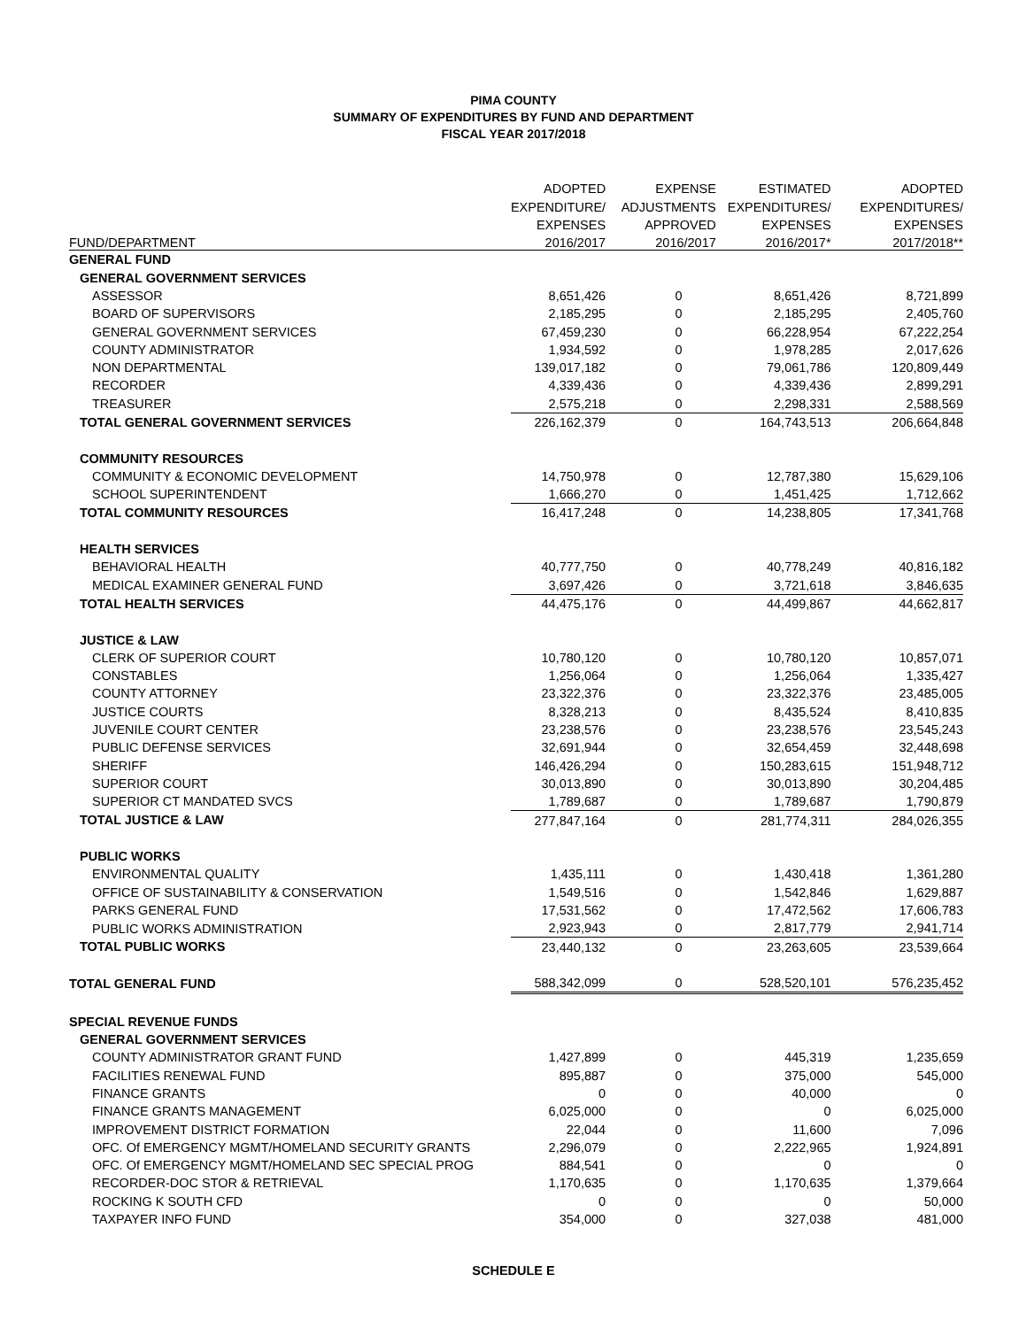PIMA COUNTY
SUMMARY OF EXPENDITURES BY FUND AND DEPARTMENT
FISCAL YEAR 2017/2018
| | ADOPTED | EXPENSE | ESTIMATED | ADOPTED |
| --- | --- | --- | --- | --- |
| | EXPENDITURE/ | ADJUSTMENTS | EXPENDITURES/ | EXPENDITURES/ |
| | EXPENSES | APPROVED | EXPENSES | EXPENSES |
| FUND/DEPARTMENT | 2016/2017 | 2016/2017 | 2016/2017* | 2017/2018** |
| GENERAL FUND | | | | |
| GENERAL GOVERNMENT SERVICES | | | | |
| ASSESSOR | 8,651,426 | 0 | 8,651,426 | 8,721,899 |
| BOARD OF SUPERVISORS | 2,185,295 | 0 | 2,185,295 | 2,405,760 |
| GENERAL GOVERNMENT SERVICES | 67,459,230 | 0 | 66,228,954 | 67,222,254 |
| COUNTY ADMINISTRATOR | 1,934,592 | 0 | 1,978,285 | 2,017,626 |
| NON DEPARTMENTAL | 139,017,182 | 0 | 79,061,786 | 120,809,449 |
| RECORDER | 4,339,436 | 0 | 4,339,436 | 2,899,291 |
| TREASURER | 2,575,218 | 0 | 2,298,331 | 2,588,569 |
| TOTAL GENERAL GOVERNMENT SERVICES | 226,162,379 | 0 | 164,743,513 | 206,664,848 |
| COMMUNITY RESOURCES | | | | |
| COMMUNITY & ECONOMIC DEVELOPMENT | 14,750,978 | 0 | 12,787,380 | 15,629,106 |
| SCHOOL SUPERINTENDENT | 1,666,270 | 0 | 1,451,425 | 1,712,662 |
| TOTAL COMMUNITY RESOURCES | 16,417,248 | 0 | 14,238,805 | 17,341,768 |
| HEALTH SERVICES | | | | |
| BEHAVIORAL HEALTH | 40,777,750 | 0 | 40,778,249 | 40,816,182 |
| MEDICAL EXAMINER GENERAL FUND | 3,697,426 | 0 | 3,721,618 | 3,846,635 |
| TOTAL HEALTH SERVICES | 44,475,176 | 0 | 44,499,867 | 44,662,817 |
| JUSTICE & LAW | | | | |
| CLERK OF SUPERIOR COURT | 10,780,120 | 0 | 10,780,120 | 10,857,071 |
| CONSTABLES | 1,256,064 | 0 | 1,256,064 | 1,335,427 |
| COUNTY ATTORNEY | 23,322,376 | 0 | 23,322,376 | 23,485,005 |
| JUSTICE COURTS | 8,328,213 | 0 | 8,435,524 | 8,410,835 |
| JUVENILE COURT CENTER | 23,238,576 | 0 | 23,238,576 | 23,545,243 |
| PUBLIC DEFENSE SERVICES | 32,691,944 | 0 | 32,654,459 | 32,448,698 |
| SHERIFF | 146,426,294 | 0 | 150,283,615 | 151,948,712 |
| SUPERIOR COURT | 30,013,890 | 0 | 30,013,890 | 30,204,485 |
| SUPERIOR CT MANDATED SVCS | 1,789,687 | 0 | 1,789,687 | 1,790,879 |
| TOTAL JUSTICE & LAW | 277,847,164 | 0 | 281,774,311 | 284,026,355 |
| PUBLIC WORKS | | | | |
| ENVIRONMENTAL QUALITY | 1,435,111 | 0 | 1,430,418 | 1,361,280 |
| OFFICE OF SUSTAINABILITY & CONSERVATION | 1,549,516 | 0 | 1,542,846 | 1,629,887 |
| PARKS GENERAL FUND | 17,531,562 | 0 | 17,472,562 | 17,606,783 |
| PUBLIC WORKS ADMINISTRATION | 2,923,943 | 0 | 2,817,779 | 2,941,714 |
| TOTAL PUBLIC WORKS | 23,440,132 | 0 | 23,263,605 | 23,539,664 |
| TOTAL GENERAL FUND | 588,342,099 | 0 | 528,520,101 | 576,235,452 |
| SPECIAL REVENUE FUNDS | | | | |
| GENERAL GOVERNMENT SERVICES | | | | |
| COUNTY ADMINISTRATOR GRANT FUND | 1,427,899 | 0 | 445,319 | 1,235,659 |
| FACILITIES RENEWAL FUND | 895,887 | 0 | 375,000 | 545,000 |
| FINANCE GRANTS | 0 | 0 | 40,000 | 0 |
| FINANCE GRANTS MANAGEMENT | 6,025,000 | 0 | 0 | 6,025,000 |
| IMPROVEMENT DISTRICT FORMATION | 22,044 | 0 | 11,600 | 7,096 |
| OFC. Of EMERGENCY MGMT/HOMELAND SECURITY GRANTS | 2,296,079 | 0 | 2,222,965 | 1,924,891 |
| OFC. Of EMERGENCY MGMT/HOMELAND SEC SPECIAL PROG | 884,541 | 0 | 0 | 0 |
| RECORDER-DOC STOR & RETRIEVAL | 1,170,635 | 0 | 1,170,635 | 1,379,664 |
| ROCKING K SOUTH CFD | 0 | 0 | 0 | 50,000 |
| TAXPAYER INFO FUND | 354,000 | 0 | 327,038 | 481,000 |
SCHEDULE E